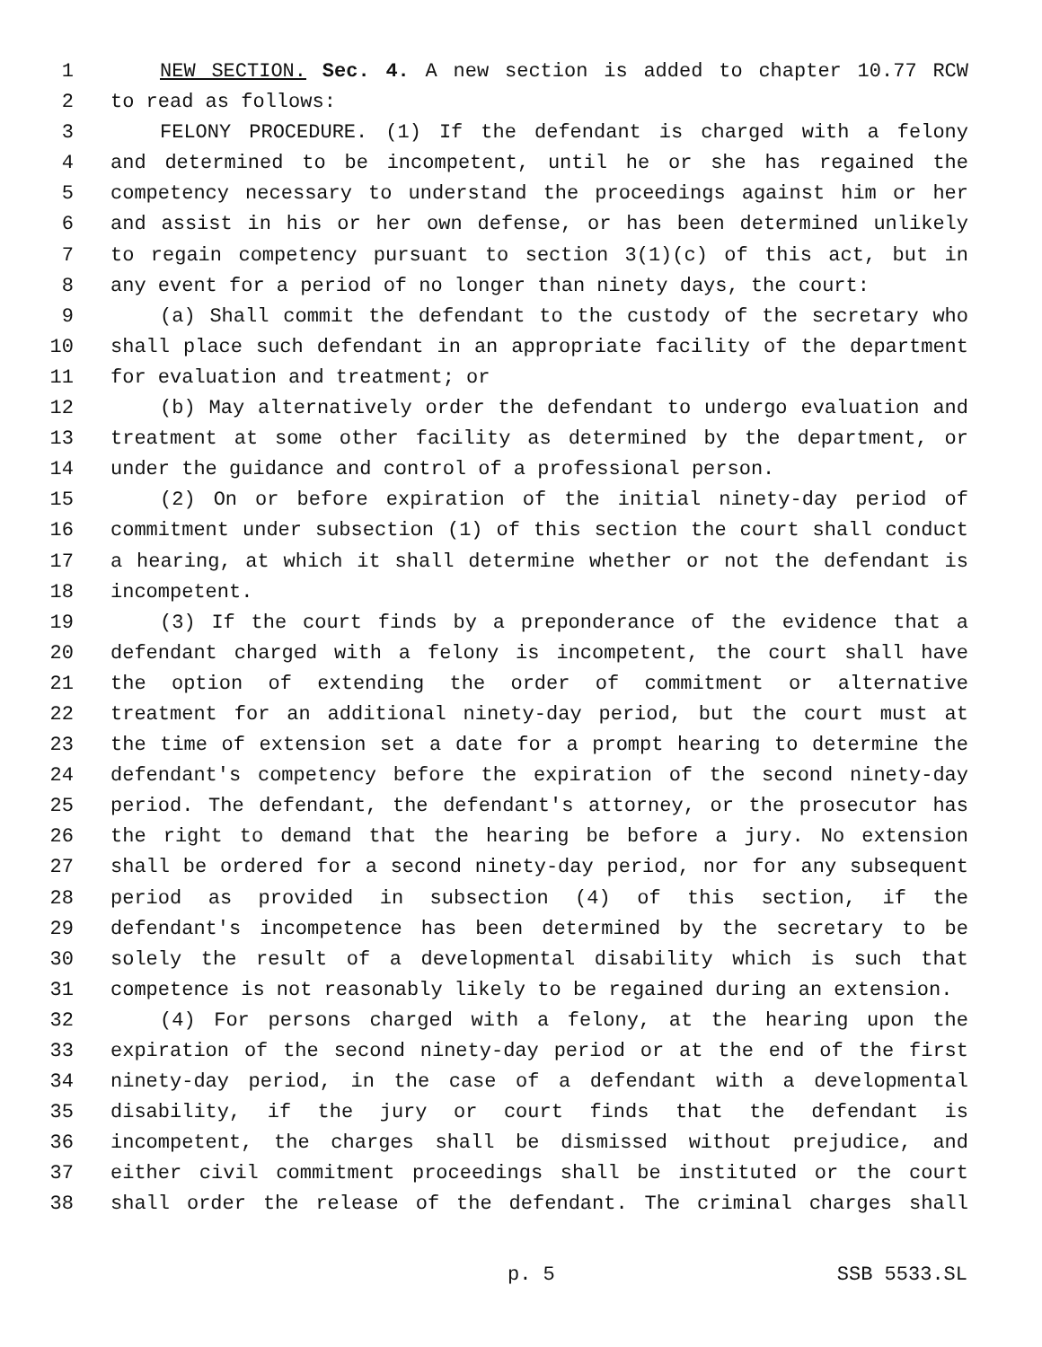1 NEW SECTION. Sec. 4. A new section is added to chapter 10.77 RCW
2 to read as follows:
3 FELONY PROCEDURE. (1) If the defendant is charged with a felony
4 and determined to be incompetent, until he or she has regained the
5 competency necessary to understand the proceedings against him or her
6 and assist in his or her own defense, or has been determined unlikely
7 to regain competency pursuant to section 3(1)(c) of this act, but in
8 any event for a period of no longer than ninety days, the court:
9 (a) Shall commit the defendant to the custody of the secretary who
10 shall place such defendant in an appropriate facility of the department
11 for evaluation and treatment; or
12 (b) May alternatively order the defendant to undergo evaluation and
13 treatment at some other facility as determined by the department, or
14 under the guidance and control of a professional person.
15 (2) On or before expiration of the initial ninety-day period of
16 commitment under subsection (1) of this section the court shall conduct
17 a hearing, at which it shall determine whether or not the defendant is
18 incompetent.
19 (3) If the court finds by a preponderance of the evidence that a
20 defendant charged with a felony is incompetent, the court shall have
21 the option of extending the order of commitment or alternative
22 treatment for an additional ninety-day period, but the court must at
23 the time of extension set a date for a prompt hearing to determine the
24 defendant's competency before the expiration of the second ninety-day
25 period. The defendant, the defendant's attorney, or the prosecutor has
26 the right to demand that the hearing be before a jury. No extension
27 shall be ordered for a second ninety-day period, nor for any subsequent
28 period as provided in subsection (4) of this section, if the
29 defendant's incompetence has been determined by the secretary to be
30 solely the result of a developmental disability which is such that
31 competence is not reasonably likely to be regained during an extension.
32 (4) For persons charged with a felony, at the hearing upon the
33 expiration of the second ninety-day period or at the end of the first
34 ninety-day period, in the case of a defendant with a developmental
35 disability, if the jury or court finds that the defendant is
36 incompetent, the charges shall be dismissed without prejudice, and
37 either civil commitment proceedings shall be instituted or the court
38 shall order the release of the defendant. The criminal charges shall
p. 5 SSB 5533.SL